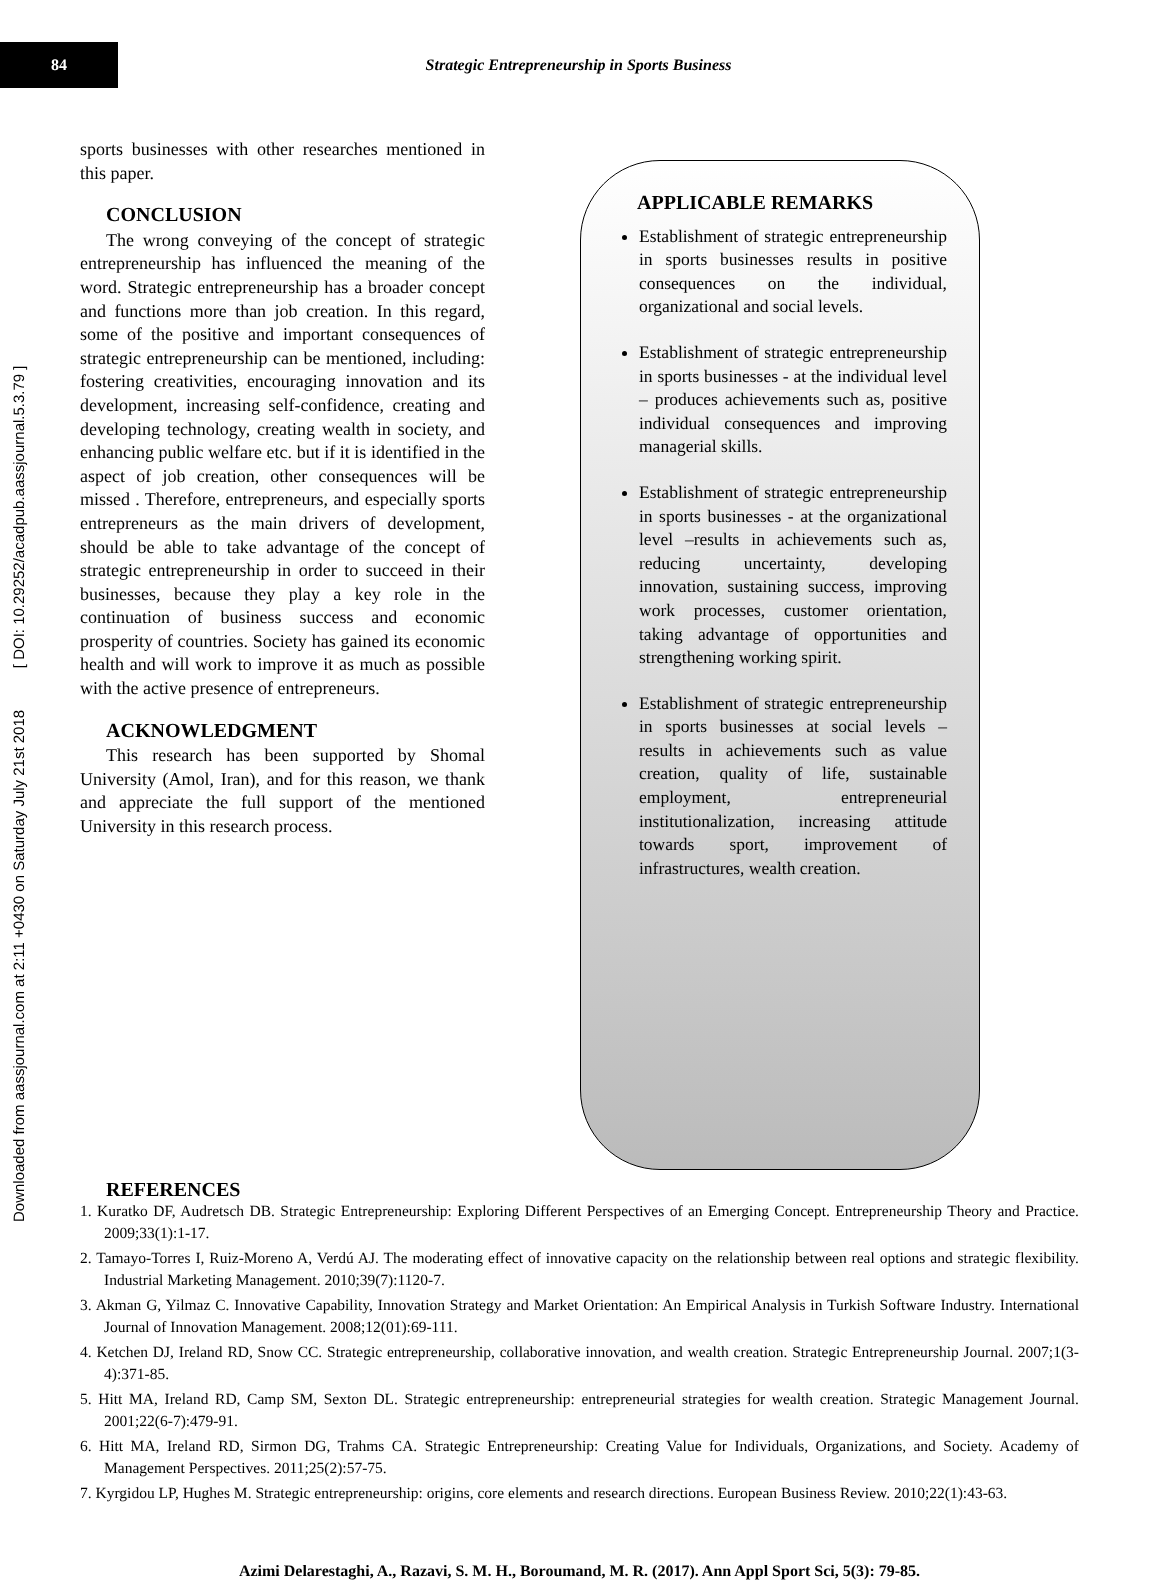Downloaded from aassjournal.com at 2:11 +0430 on Saturday July 21st 2018 [ DOI: 10.29252/acadpub.aassjournal.5.3.79 ]
84
Strategic Entrepreneurship in Sports Business
sports businesses with other researches mentioned in this paper.
CONCLUSION
The wrong conveying of the concept of strategic entrepreneurship has influenced the meaning of the word. Strategic entrepreneurship has a broader concept and functions more than job creation. In this regard, some of the positive and important consequences of strategic entrepreneurship can be mentioned, including: fostering creativities, encouraging innovation and its development, increasing self-confidence, creating and developing technology, creating wealth in society, and enhancing public welfare etc. but if it is identified in the aspect of job creation, other consequences will be missed . Therefore, entrepreneurs, and especially sports entrepreneurs as the main drivers of development, should be able to take advantage of the concept of strategic entrepreneurship in order to succeed in their businesses, because they play a key role in the continuation of business success and economic prosperity of countries. Society has gained its economic health and will work to improve it as much as possible with the active presence of entrepreneurs.
ACKNOWLEDGMENT
This research has been supported by Shomal University (Amol, Iran), and for this reason, we thank and appreciate the full support of the mentioned University in this research process.
APPLICABLE REMARKS
Establishment of strategic entrepreneurship in sports businesses results in positive consequences on the individual, organizational and social levels.
Establishment of strategic entrepreneurship in sports businesses - at the individual level – produces achievements such as, positive individual consequences and improving managerial skills.
Establishment of strategic entrepreneurship in sports businesses - at the organizational level –results in achievements such as, reducing uncertainty, developing innovation, sustaining success, improving work processes, customer orientation, taking advantage of opportunities and strengthening working spirit.
Establishment of strategic entrepreneurship in sports businesses at social levels – results in achievements such as value creation, quality of life, sustainable employment, entrepreneurial institutionalization, increasing attitude towards sport, improvement of infrastructures, wealth creation.
REFERENCES
1. Kuratko DF, Audretsch DB. Strategic Entrepreneurship: Exploring Different Perspectives of an Emerging Concept. Entrepreneurship Theory and Practice. 2009;33(1):1-17.
2. Tamayo-Torres I, Ruiz-Moreno A, Verdú AJ. The moderating effect of innovative capacity on the relationship between real options and strategic flexibility. Industrial Marketing Management. 2010;39(7):1120-7.
3. Akman G, Yilmaz C. Innovative Capability, Innovation Strategy and Market Orientation: An Empirical Analysis in Turkish Software Industry. International Journal of Innovation Management. 2008;12(01):69-111.
4. Ketchen DJ, Ireland RD, Snow CC. Strategic entrepreneurship, collaborative innovation, and wealth creation. Strategic Entrepreneurship Journal. 2007;1(3-4):371-85.
5. Hitt MA, Ireland RD, Camp SM, Sexton DL. Strategic entrepreneurship: entrepreneurial strategies for wealth creation. Strategic Management Journal. 2001;22(6-7):479-91.
6. Hitt MA, Ireland RD, Sirmon DG, Trahms CA. Strategic Entrepreneurship: Creating Value for Individuals, Organizations, and Society. Academy of Management Perspectives. 2011;25(2):57-75.
7. Kyrgidou LP, Hughes M. Strategic entrepreneurship: origins, core elements and research directions. European Business Review. 2010;22(1):43-63.
Azimi Delarestaghi, A., Razavi, S. M. H., Boroumand, M. R. (2017). Ann Appl Sport Sci, 5(3): 79-85.